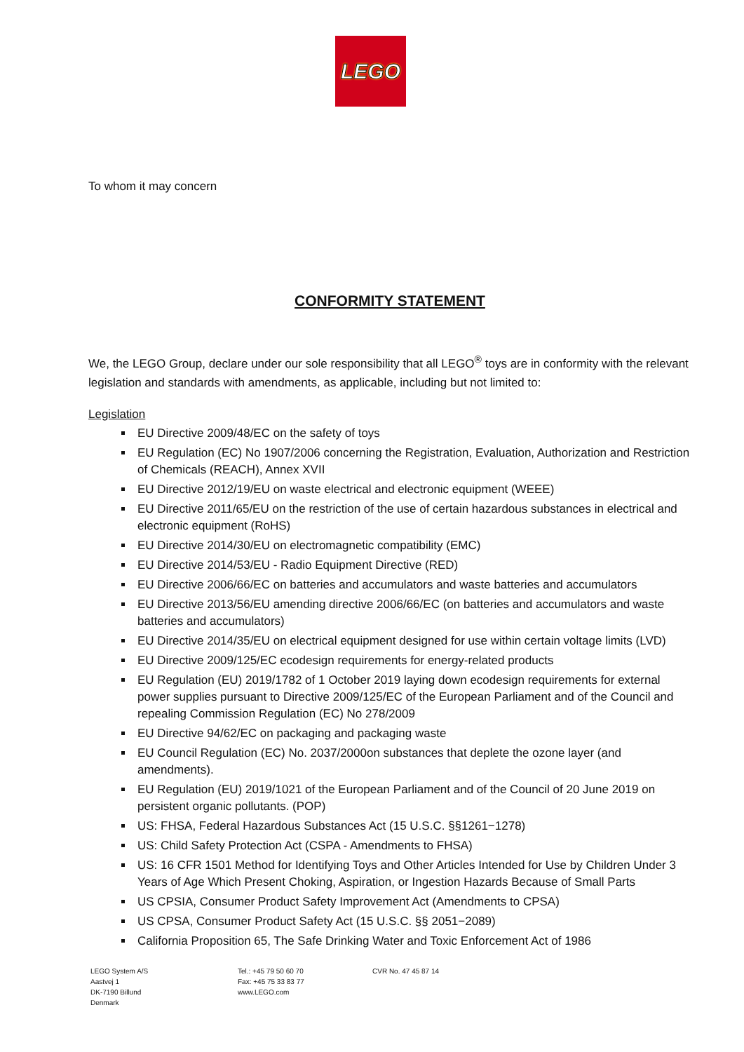LEGO
To whom it may concern
CONFORMITY STATEMENT
We, the LEGO Group, declare under our sole responsibility that all LEGO<sup>®</sup> toys are in conformity with the relevant legislation and standards with amendments, as applicable, including but not limited to:
Legislation
EU Directive 2009/48/EC on the safety of toys
EU Regulation (EC) No 1907/2006 concerning the Registration, Evaluation, Authorization and Restriction of Chemicals (REACH), Annex XVII
EU Directive 2012/19/EU on waste electrical and electronic equipment (WEEE)
EU Directive 2011/65/EU on the restriction of the use of certain hazardous substances in electrical and electronic equipment (RoHS)
EU Directive 2014/30/EU on electromagnetic compatibility (EMC)
EU Directive 2014/53/EU - Radio Equipment Directive (RED)
EU Directive 2006/66/EC on batteries and accumulators and waste batteries and accumulators
EU Directive 2013/56/EU amending directive 2006/66/EC (on batteries and accumulators and waste batteries and accumulators)
EU Directive 2014/35/EU on electrical equipment designed for use within certain voltage limits (LVD)
EU Directive 2009/125/EC ecodesign requirements for energy-related products
EU Regulation (EU) 2019/1782 of 1 October 2019 laying down ecodesign requirements for external power supplies pursuant to Directive 2009/125/EC of the European Parliament and of the Council and repealing Commission Regulation (EC) No 278/2009
EU Directive 94/62/EC on packaging and packaging waste
EU Council Regulation (EC) No. 2037/2000on substances that deplete the ozone layer (and amendments).
EU Regulation (EU) 2019/1021 of the European Parliament and of the Council of 20 June 2019 on persistent organic pollutants. (POP)
US: FHSA, Federal Hazardous Substances Act (15 U.S.C. §§1261−1278)
US: Child Safety Protection Act (CSPA - Amendments to FHSA)
US: 16 CFR 1501 Method for Identifying Toys and Other Articles Intended for Use by Children Under 3 Years of Age Which Present Choking, Aspiration, or Ingestion Hazards Because of Small Parts
US CPSIA, Consumer Product Safety Improvement Act (Amendments to CPSA)
US CPSA, Consumer Product Safety Act (15 U.S.C. §§ 2051−2089)
California Proposition 65, The Safe Drinking Water and Toxic Enforcement Act of 1986
LEGO System A/S
Aastvej 1
DK-7190 Billund
Denmark
Tel.: +45 79 50 60 70
Fax: +45 75 33 83 77
www.LEGO.com
CVR No. 47 45 87 14